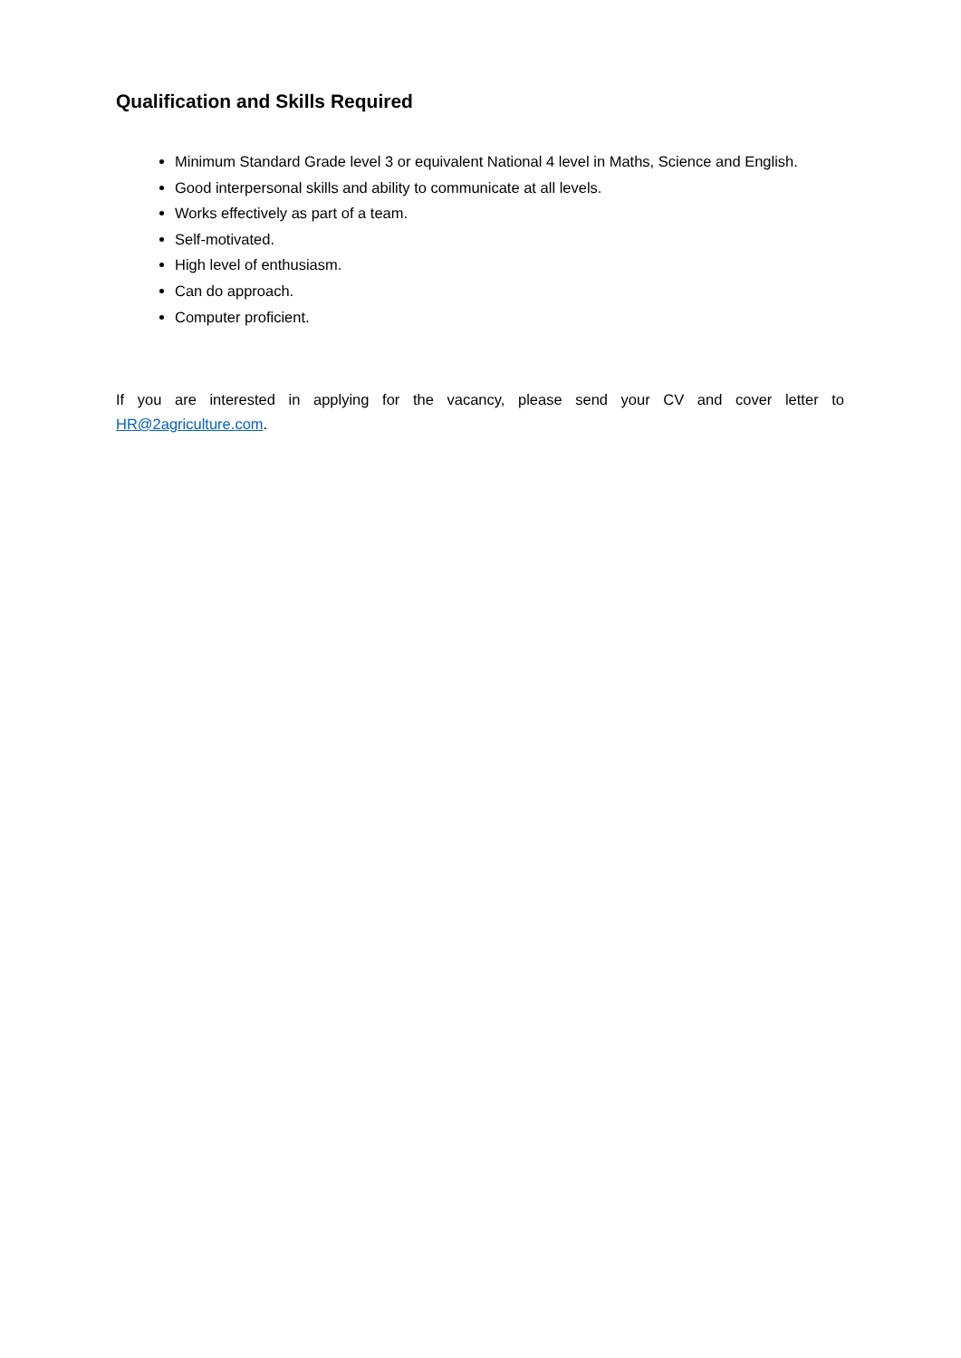Qualification and Skills Required
Minimum Standard Grade level 3 or equivalent National 4 level in Maths, Science and English.
Good interpersonal skills and ability to communicate at all levels.
Works effectively as part of a team.
Self-motivated.
High level of enthusiasm.
Can do approach.
Computer proficient.
If you are interested in applying for the vacancy, please send your CV and cover letter to HR@2agriculture.com.